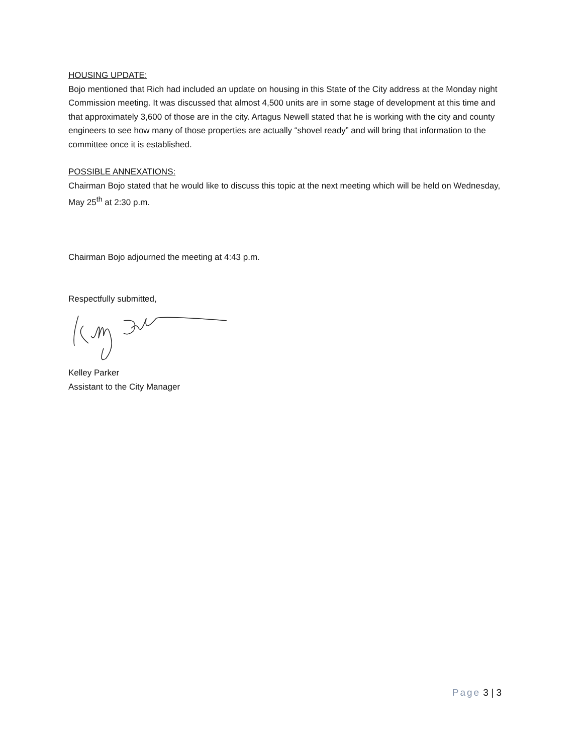HOUSING UPDATE:
Bojo mentioned that Rich had included an update on housing in this State of the City address at the Monday night Commission meeting. It was discussed that almost 4,500 units are in some stage of development at this time and that approximately 3,600 of those are in the city. Artagus Newell stated that he is working with the city and county engineers to see how many of those properties are actually “shovel ready” and will bring that information to the committee once it is established.
POSSIBLE ANNEXATIONS:
Chairman Bojo stated that he would like to discuss this topic at the next meeting which will be held on Wednesday, May 25<sup>th</sup> at 2:30 p.m.
Chairman Bojo adjourned the meeting at 4:43 p.m.
Respectfully submitted,
Kelley Parker
Assistant to the City Manager
Page 3 | 3